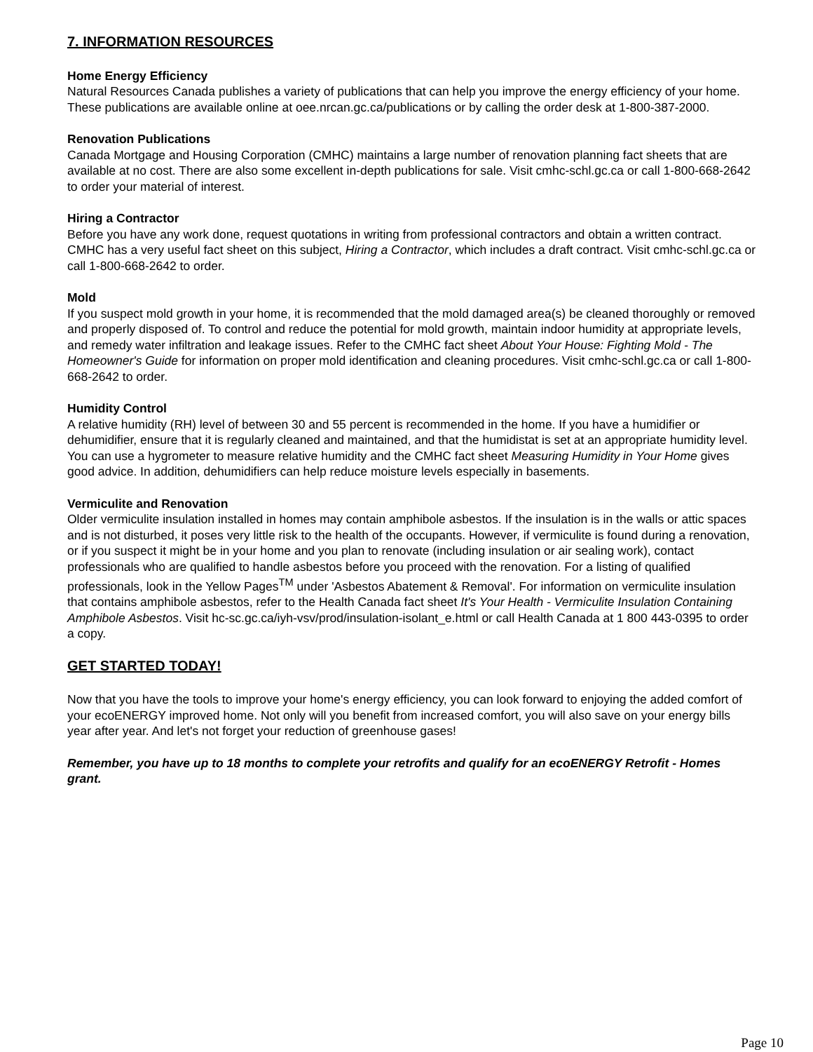7. INFORMATION RESOURCES
Home Energy Efficiency
Natural Resources Canada publishes a variety of publications that can help you improve the energy efficiency of your home. These publications are available online at oee.nrcan.gc.ca/publications or by calling the order desk at 1-800-387-2000.
Renovation Publications
Canada Mortgage and Housing Corporation (CMHC) maintains a large number of renovation planning fact sheets that are available at no cost. There are also some excellent in-depth publications for sale. Visit cmhc-schl.gc.ca or call 1-800-668-2642 to order your material of interest.
Hiring a Contractor
Before you have any work done, request quotations in writing from professional contractors and obtain a written contract. CMHC has a very useful fact sheet on this subject, Hiring a Contractor, which includes a draft contract. Visit cmhc-schl.gc.ca or call 1-800-668-2642 to order.
Mold
If you suspect mold growth in your home, it is recommended that the mold damaged area(s) be cleaned thoroughly or removed and properly disposed of. To control and reduce the potential for mold growth, maintain indoor humidity at appropriate levels, and remedy water infiltration and leakage issues. Refer to the CMHC fact sheet About Your House: Fighting Mold - The Homeowner's Guide for information on proper mold identification and cleaning procedures. Visit cmhc-schl.gc.ca or call 1-800-668-2642 to order.
Humidity Control
A relative humidity (RH) level of between 30 and 55 percent is recommended in the home. If you have a humidifier or dehumidifier, ensure that it is regularly cleaned and maintained, and that the humidistat is set at an appropriate humidity level. You can use a hygrometer to measure relative humidity and the CMHC fact sheet Measuring Humidity in Your Home gives good advice. In addition, dehumidifiers can help reduce moisture levels especially in basements.
Vermiculite and Renovation
Older vermiculite insulation installed in homes may contain amphibole asbestos. If the insulation is in the walls or attic spaces and is not disturbed, it poses very little risk to the health of the occupants. However, if vermiculite is found during a renovation, or if you suspect it might be in your home and you plan to renovate (including insulation or air sealing work), contact professionals who are qualified to handle asbestos before you proceed with the renovation. For a listing of qualified professionals, look in the Yellow Pages<sup>TM</sup> under 'Asbestos Abatement & Removal'. For information on vermiculite insulation that contains amphibole asbestos, refer to the Health Canada fact sheet It's Your Health - Vermiculite Insulation Containing Amphibole Asbestos. Visit hc-sc.gc.ca/iyh-vsv/prod/insulation-isolant_e.html or call Health Canada at 1 800 443-0395 to order a copy.
GET STARTED TODAY!
Now that you have the tools to improve your home's energy efficiency, you can look forward to enjoying the added comfort of your ecoENERGY improved home. Not only will you benefit from increased comfort, you will also save on your energy bills year after year. And let's not forget your reduction of greenhouse gases!
Remember, you have up to 18 months to complete your retrofits and qualify for an ecoENERGY Retrofit - Homes grant.
Page 10